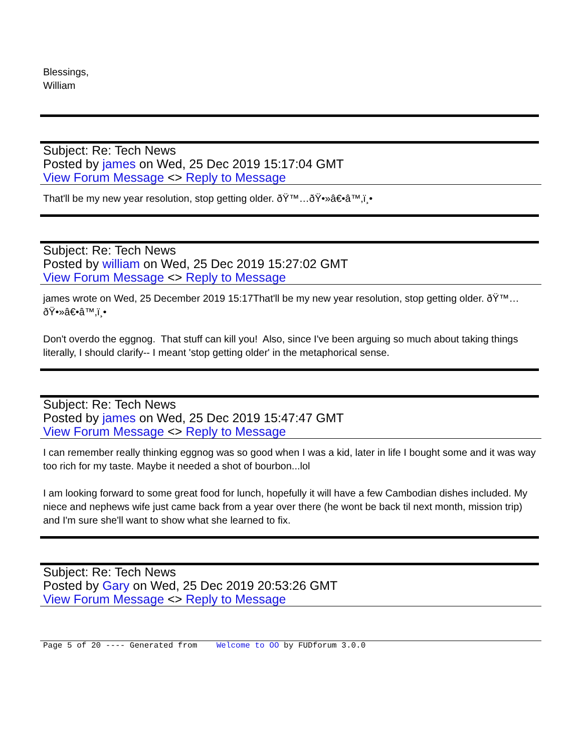Blessings,
William
Subject: Re: Tech News
Posted by james on Wed, 25 Dec 2019 15:17:04 GMT
View Forum Message <> Reply to Message
That'll be my new year resolution, stop getting older. ðŸ™…ðŸ•»â€•â™‚ï¸•
Subject: Re: Tech News
Posted by william on Wed, 25 Dec 2019 15:27:02 GMT
View Forum Message <> Reply to Message
james wrote on Wed, 25 December 2019 15:17That'll be my new year resolution, stop getting older. ðŸ™…ðŸ•»â€•â™‚ï¸•
Don't overdo the eggnog. That stuff can kill you! Also, since I've been arguing so much about taking things literally, I should clarify-- I meant 'stop getting older' in the metaphorical sense.
Subject: Re: Tech News
Posted by james on Wed, 25 Dec 2019 15:47:47 GMT
View Forum Message <> Reply to Message
I can remember really thinking eggnog was so good when I was a kid, later in life I bought some and it was way too rich for my taste. Maybe it needed a shot of bourbon...lol
I am looking forward to some great food for lunch, hopefully it will have a few Cambodian dishes included. My niece and nephews wife just came back from a year over there (he wont be back til next month, mission trip) and I'm sure she'll want to show what she learned to fix.
Subject: Re: Tech News
Posted by Gary on Wed, 25 Dec 2019 20:53:26 GMT
View Forum Message <> Reply to Message
Page 5 of 20 ---- Generated from Welcome to OO by FUDforum 3.0.0